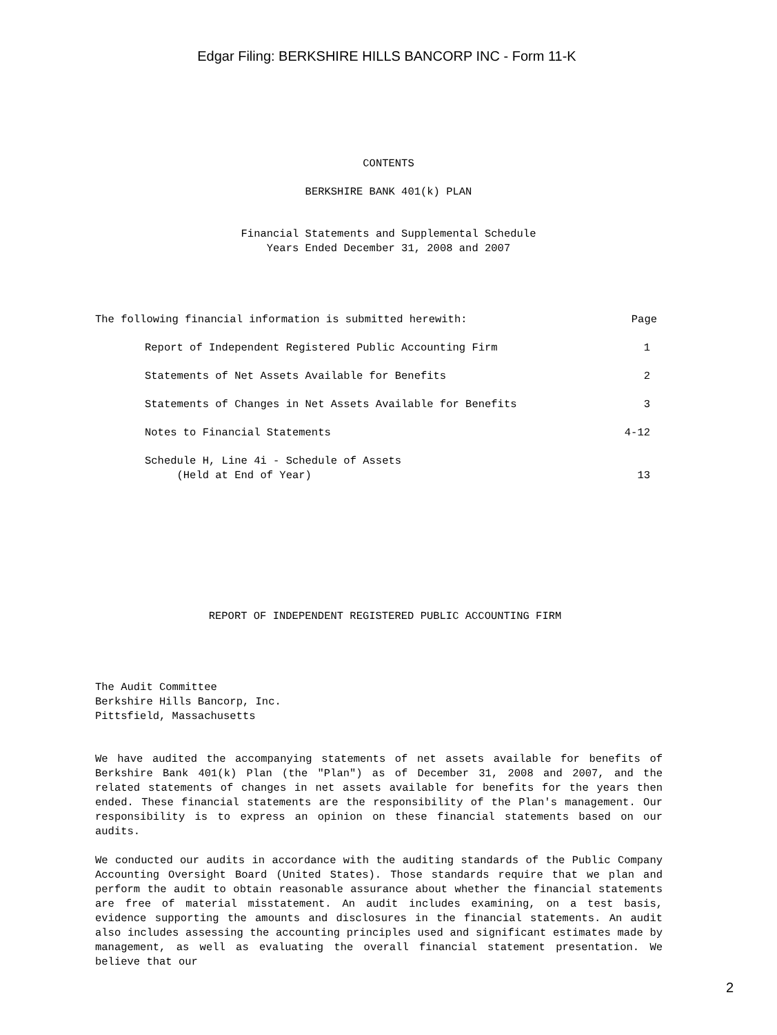Edgar Filing: BERKSHIRE HILLS BANCORP INC - Form 11-K
CONTENTS
BERKSHIRE BANK 401(k) PLAN
Financial Statements and Supplemental Schedule
Years Ended December 31, 2008 and 2007
| The following financial information is submitted herewith: | Page |
| Report of Independent Registered Public Accounting Firm | 1 |
| Statements of Net Assets Available for Benefits | 2 |
| Statements of Changes in Net Assets Available for Benefits | 3 |
| Notes to Financial Statements | 4-12 |
| Schedule H, Line 4i - Schedule of Assets (Held at End of Year) | 13 |
REPORT OF INDEPENDENT REGISTERED PUBLIC ACCOUNTING FIRM
The Audit Committee
Berkshire Hills Bancorp, Inc.
Pittsfield, Massachusetts
We have audited the accompanying statements of net assets available for benefits of Berkshire Bank 401(k) Plan (the "Plan") as of December 31, 2008 and 2007, and the related statements of changes in net assets available for benefits for the years then ended. These financial statements are the responsibility of the Plan's management. Our responsibility is to express an opinion on these financial statements based on our audits.
We conducted our audits in accordance with the auditing standards of the Public Company Accounting Oversight Board (United States). Those standards require that we plan and perform the audit to obtain reasonable assurance about whether the financial statements are free of material misstatement. An audit includes examining, on a test basis, evidence supporting the amounts and disclosures in the financial statements. An audit also includes assessing the accounting principles used and significant estimates made by management, as well as evaluating the overall financial statement presentation. We believe that our
2